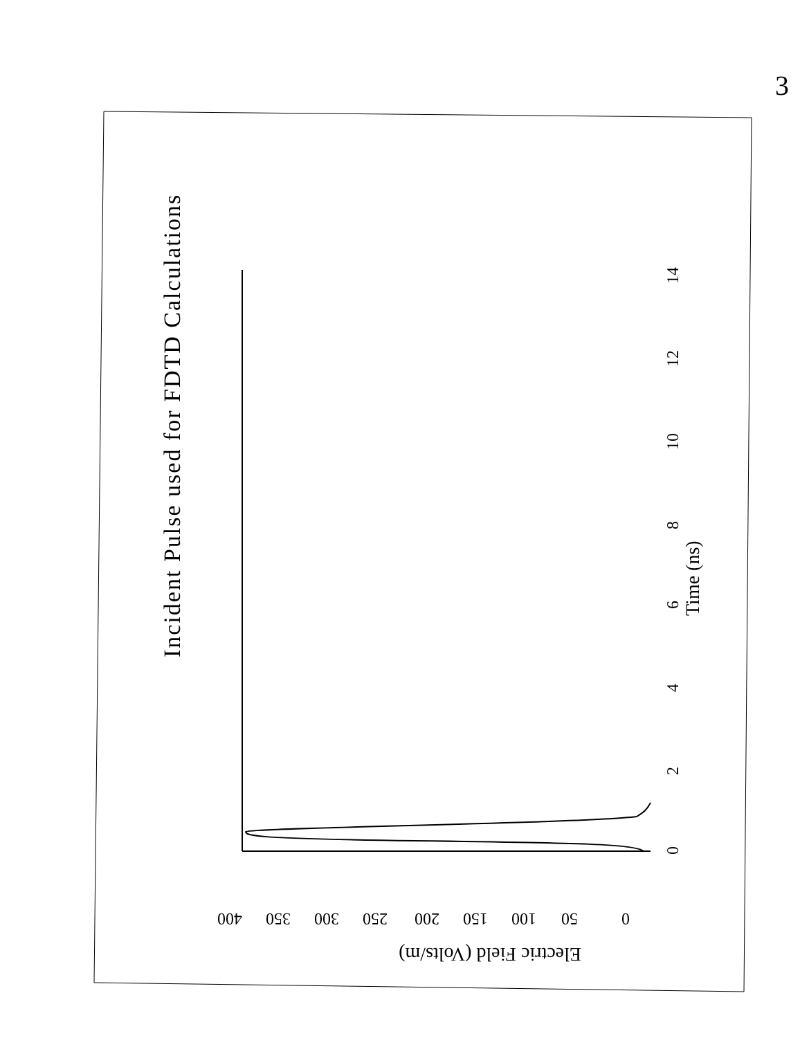3
Incident Pulse used for FDTD Calculations
0
2
4
6
8
10
12
14
Time (ns)
400
350
300
250
200
150
100
50
0
Electric Field (Volts/m)